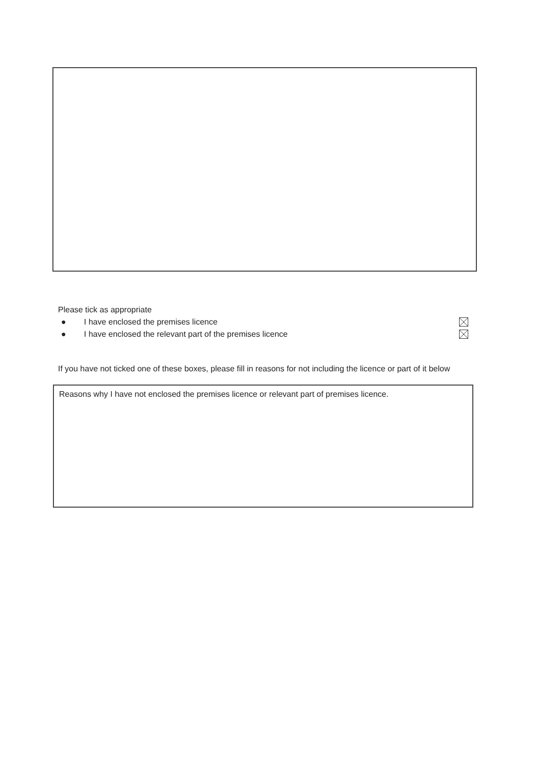Please tick as appropriate
● I have enclosed the premises licence
● I have enclosed the relevant part of the premises licence
If you have not ticked one of these boxes, please fill in reasons for not including the licence or part of it below
Reasons why I have not enclosed the premises licence or relevant part of premises licence.